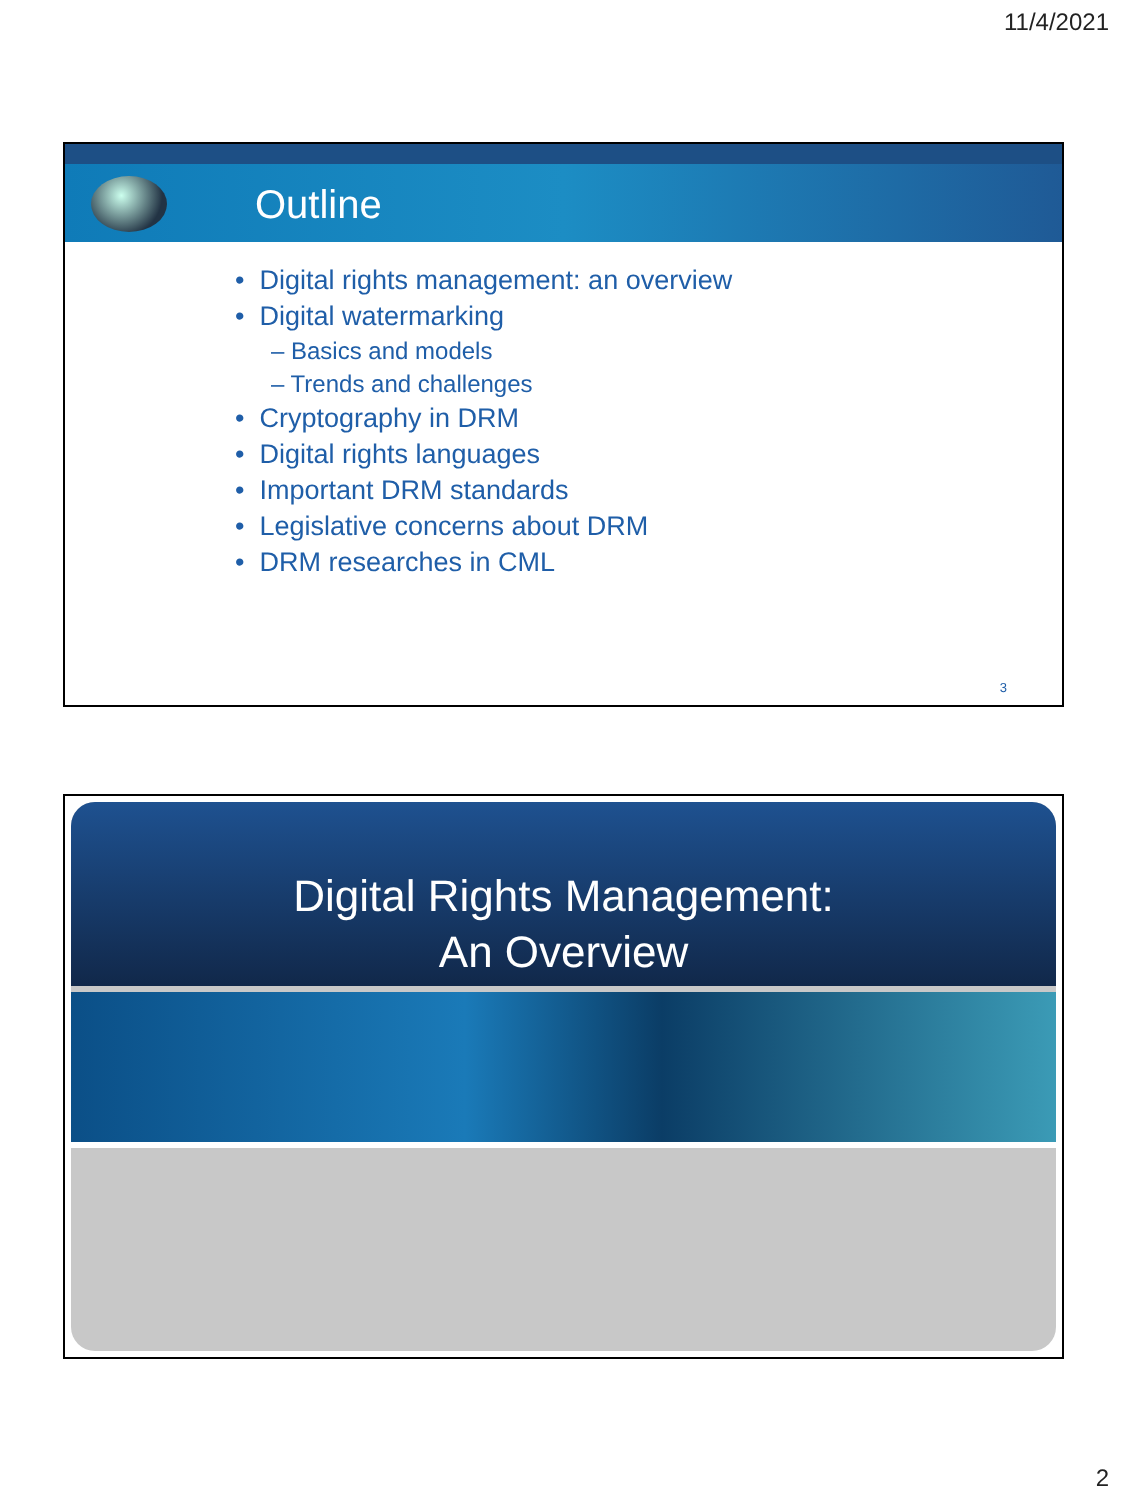11/4/2021
Outline
• Digital rights management: an overview
• Digital watermarking
– Basics and models
– Trends and challenges
• Cryptography in DRM
• Digital rights languages
• Important DRM standards
• Legislative concerns about DRM
• DRM researches in CML
3
Digital Rights Management:
An Overview
2